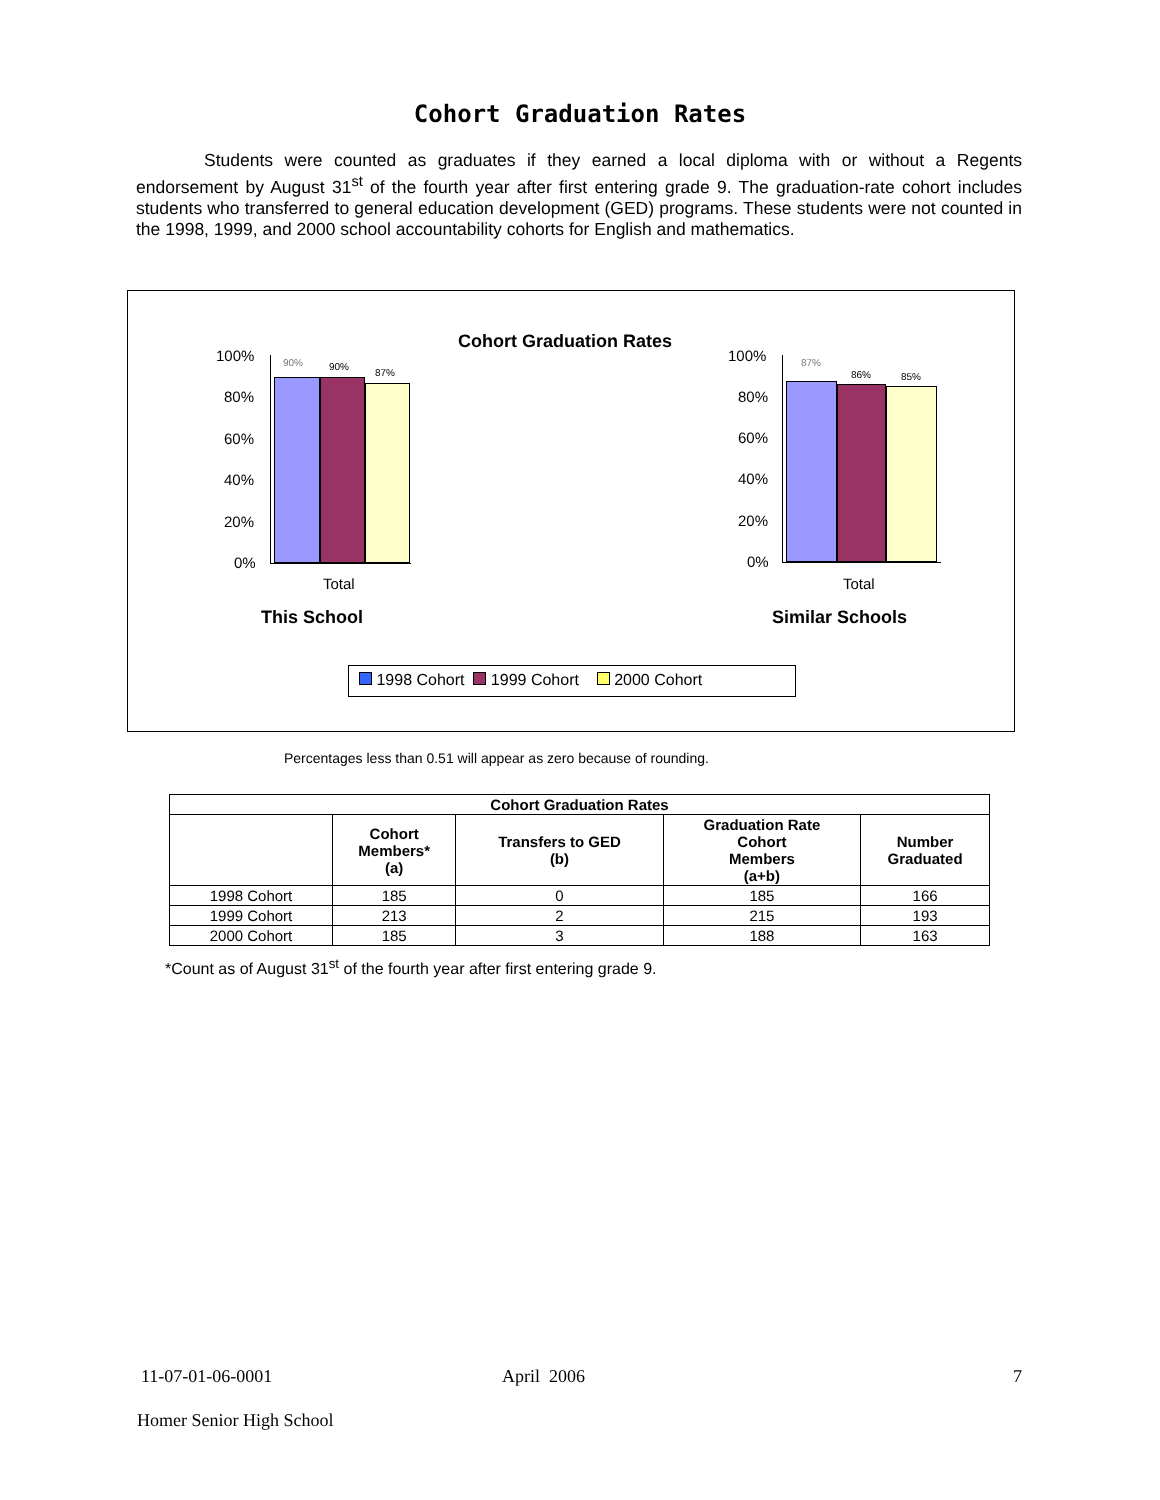Cohort Graduation Rates
Students were counted as graduates if they earned a local diploma with or without a Regents endorsement by August 31<sup>st</sup> of the fourth year after first entering grade 9. The graduation-rate cohort includes students who transferred to general education development (GED) programs. These students were not counted in the 1998, 1999, and 2000 school accountability cohorts for English and mathematics.
Cohort Graduation Rates
100%
80%
60%
40%
20%
0%
90% 90%
87%
Total
This School
100%
80%
60%
40%
20%
0%
87%
86% 85%
Total
Similar Schools
1998 Cohort 1999 Cohort 2000 Cohort
Percentages less than 0.51 will appear as zero because of rounding.
| Cohort Graduation Rates | | | | |
| --- | --- | --- | --- | --- |
| | Cohort Members* (a) | Transfers to GED (b) | Graduation Rate Cohort Members (a+b) | Number Graduated |
| 1998 Cohort | 185 | 0 | 185 | 166 |
| 1999 Cohort | 213 | 2 | 215 | 193 |
| 2000 Cohort | 185 | 3 | 188 | 163 |
*Count as of August 31<sup>st</sup> of the fourth year after first entering grade 9.
11-07-01-06-0001 April 2006 7
Homer Senior High School